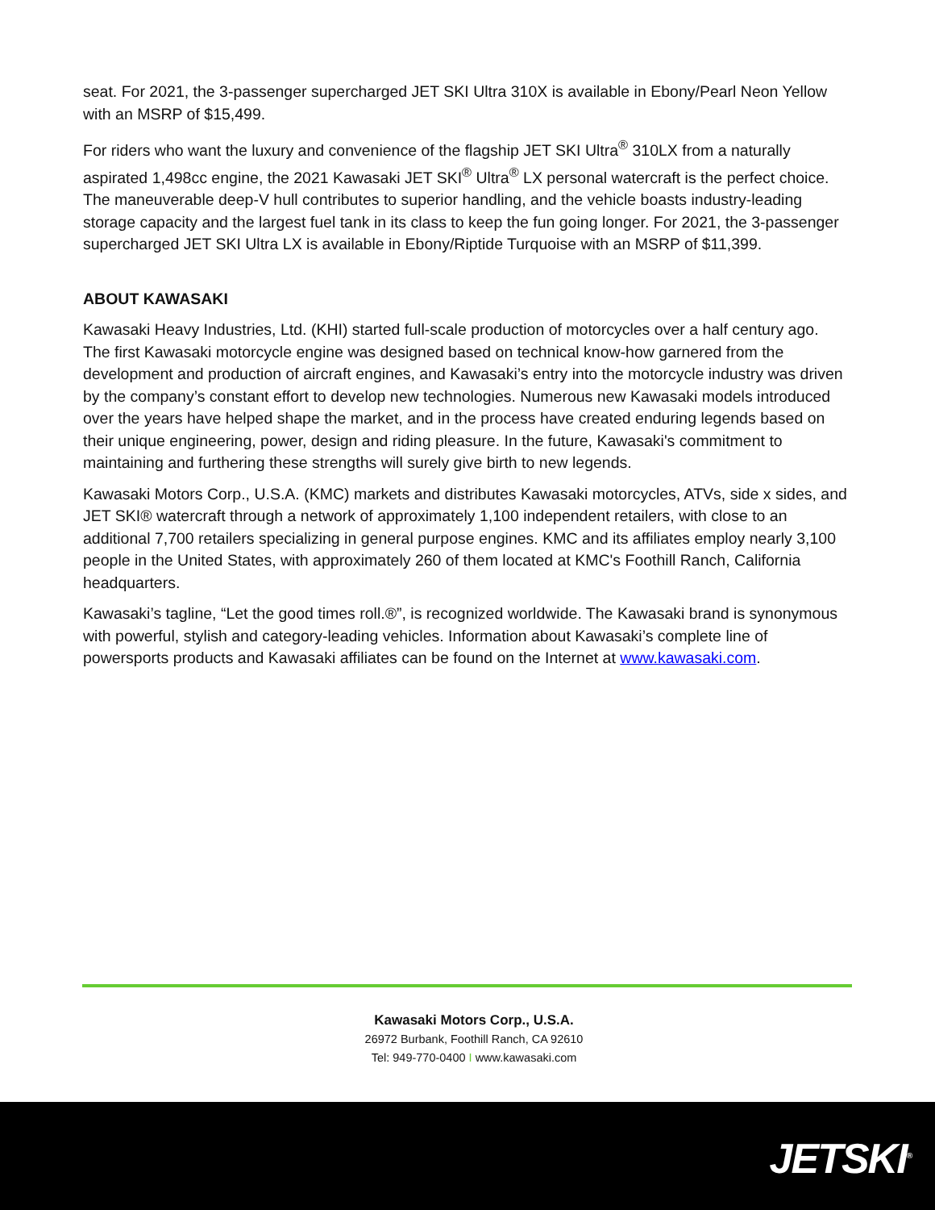seat. For 2021, the 3-passenger supercharged JET SKI Ultra 310X is available in Ebony/Pearl Neon Yellow with an MSRP of $15,499.
For riders who want the luxury and convenience of the flagship JET SKI Ultra<sup>®</sup> 310LX from a naturally aspirated 1,498cc engine, the 2021 Kawasaki JET SKI<sup>®</sup> Ultra<sup>®</sup> LX personal watercraft is the perfect choice. The maneuverable deep-V hull contributes to superior handling, and the vehicle boasts industry-leading storage capacity and the largest fuel tank in its class to keep the fun going longer. For 2021, the 3-passenger supercharged JET SKI Ultra LX is available in Ebony/Riptide Turquoise with an MSRP of $11,399.
ABOUT KAWASAKI
Kawasaki Heavy Industries, Ltd. (KHI) started full-scale production of motorcycles over a half century ago. The first Kawasaki motorcycle engine was designed based on technical know-how garnered from the development and production of aircraft engines, and Kawasaki’s entry into the motorcycle industry was driven by the company’s constant effort to develop new technologies. Numerous new Kawasaki models introduced over the years have helped shape the market, and in the process have created enduring legends based on their unique engineering, power, design and riding pleasure. In the future, Kawasaki's commitment to maintaining and furthering these strengths will surely give birth to new legends.
Kawasaki Motors Corp., U.S.A. (KMC) markets and distributes Kawasaki motorcycles, ATVs, side x sides, and JET SKI® watercraft through a network of approximately 1,100 independent retailers, with close to an additional 7,700 retailers specializing in general purpose engines. KMC and its affiliates employ nearly 3,100 people in the United States, with approximately 260 of them located at KMC's Foothill Ranch, California headquarters.
Kawasaki’s tagline, “Let the good times roll.®”, is recognized worldwide. The Kawasaki brand is synonymous with powerful, stylish and category-leading vehicles. Information about Kawasaki’s complete line of powersports products and Kawasaki affiliates can be found on the Internet at www.kawasaki.com.
Kawasaki Motors Corp., U.S.A.
26972 Burbank, Foothill Ranch, CA 92610
Tel: 949-770-0400 I www.kawasaki.com
JETSKI<sup>®</sup>